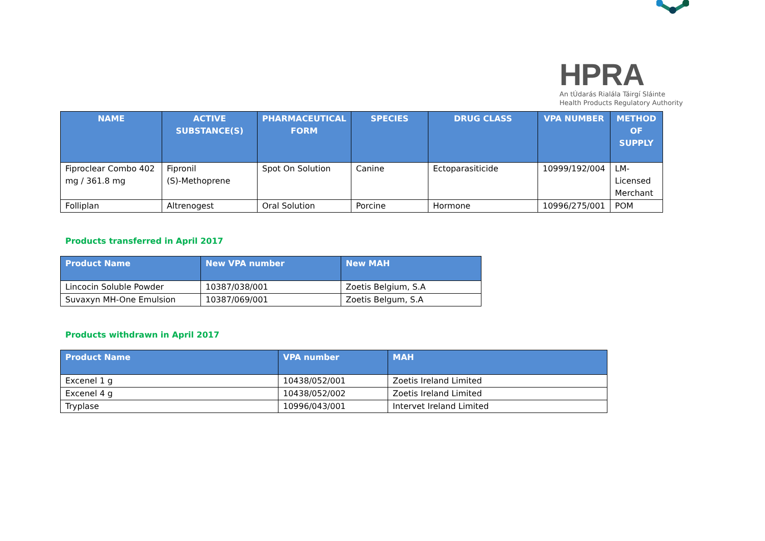HPRA
An tÚdarás Rialála Táirgí Sláinte
Health Products Regulatory Authority
| NAME | ACTIVE SUBSTANCE(S) | PHARMACEUTICAL FORM | SPECIES | DRUG CLASS | VPA NUMBER | METHOD OF SUPPLY |
| --- | --- | --- | --- | --- | --- | --- |
| Fiproclear Combo 402 mg / 361.8 mg | Fipronil (S)-Methoprene | Spot On Solution | Canine | Ectoparasiticide | 10999/192/004 | LM- Licensed Merchant |
| Folliplan | Altrenogest | Oral Solution | Porcine | Hormone | 10996/275/001 | POM |
Products transferred in April 2017
| Product Name | New VPA number | New MAH |
| --- | --- | --- |
| Lincocin Soluble Powder | 10387/038/001 | Zoetis Belgium, S.A |
| Suvaxyn MH-One Emulsion | 10387/069/001 | Zoetis Belgum, S.A |
Products withdrawn in April 2017
| Product Name | VPA number | MAH |
| --- | --- | --- |
| Excenel 1 g | 10438/052/001 | Zoetis Ireland Limited |
| Excenel 4 g | 10438/052/002 | Zoetis Ireland Limited |
| Tryplase | 10996/043/001 | Intervet Ireland Limited |